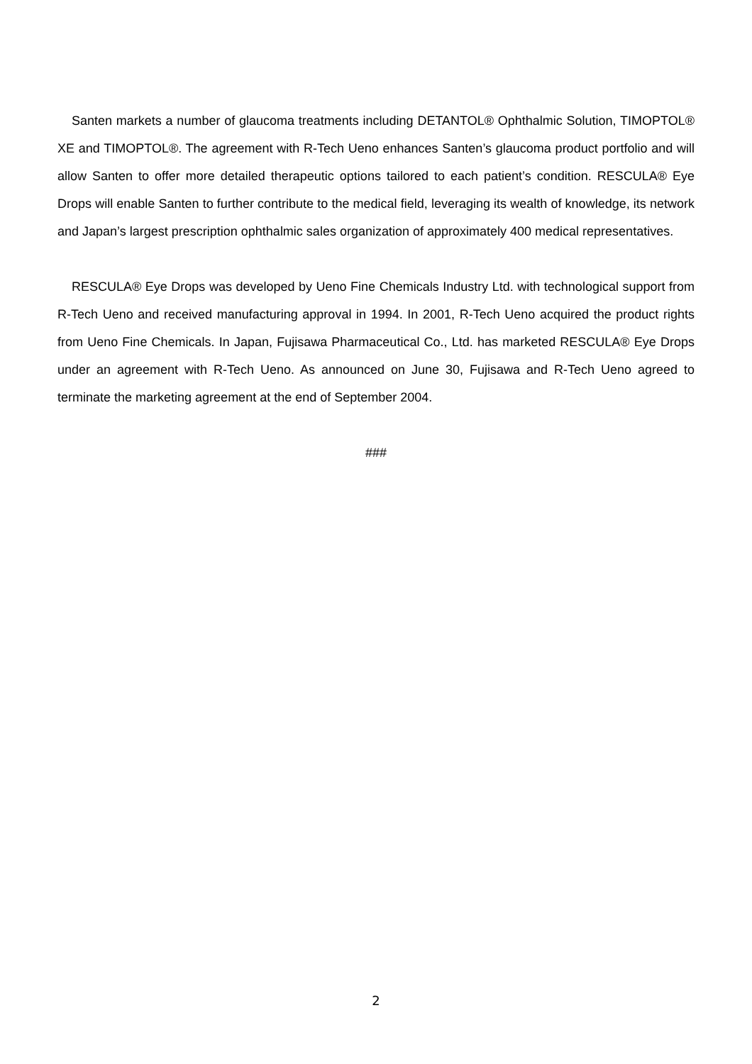Santen markets a number of glaucoma treatments including DETANTOL® Ophthalmic Solution, TIMOPTOL® XE and TIMOPTOL®. The agreement with R-Tech Ueno enhances Santen’s glaucoma product portfolio and will allow Santen to offer more detailed therapeutic options tailored to each patient’s condition. RESCULA® Eye Drops will enable Santen to further contribute to the medical field, leveraging its wealth of knowledge, its network and Japan’s largest prescription ophthalmic sales organization of approximately 400 medical representatives.
RESCULA® Eye Drops was developed by Ueno Fine Chemicals Industry Ltd. with technological support from R-Tech Ueno and received manufacturing approval in 1994. In 2001, R-Tech Ueno acquired the product rights from Ueno Fine Chemicals. In Japan, Fujisawa Pharmaceutical Co., Ltd. has marketed RESCULA® Eye Drops under an agreement with R-Tech Ueno. As announced on June 30, Fujisawa and R-Tech Ueno agreed to terminate the marketing agreement at the end of September 2004.
###
2